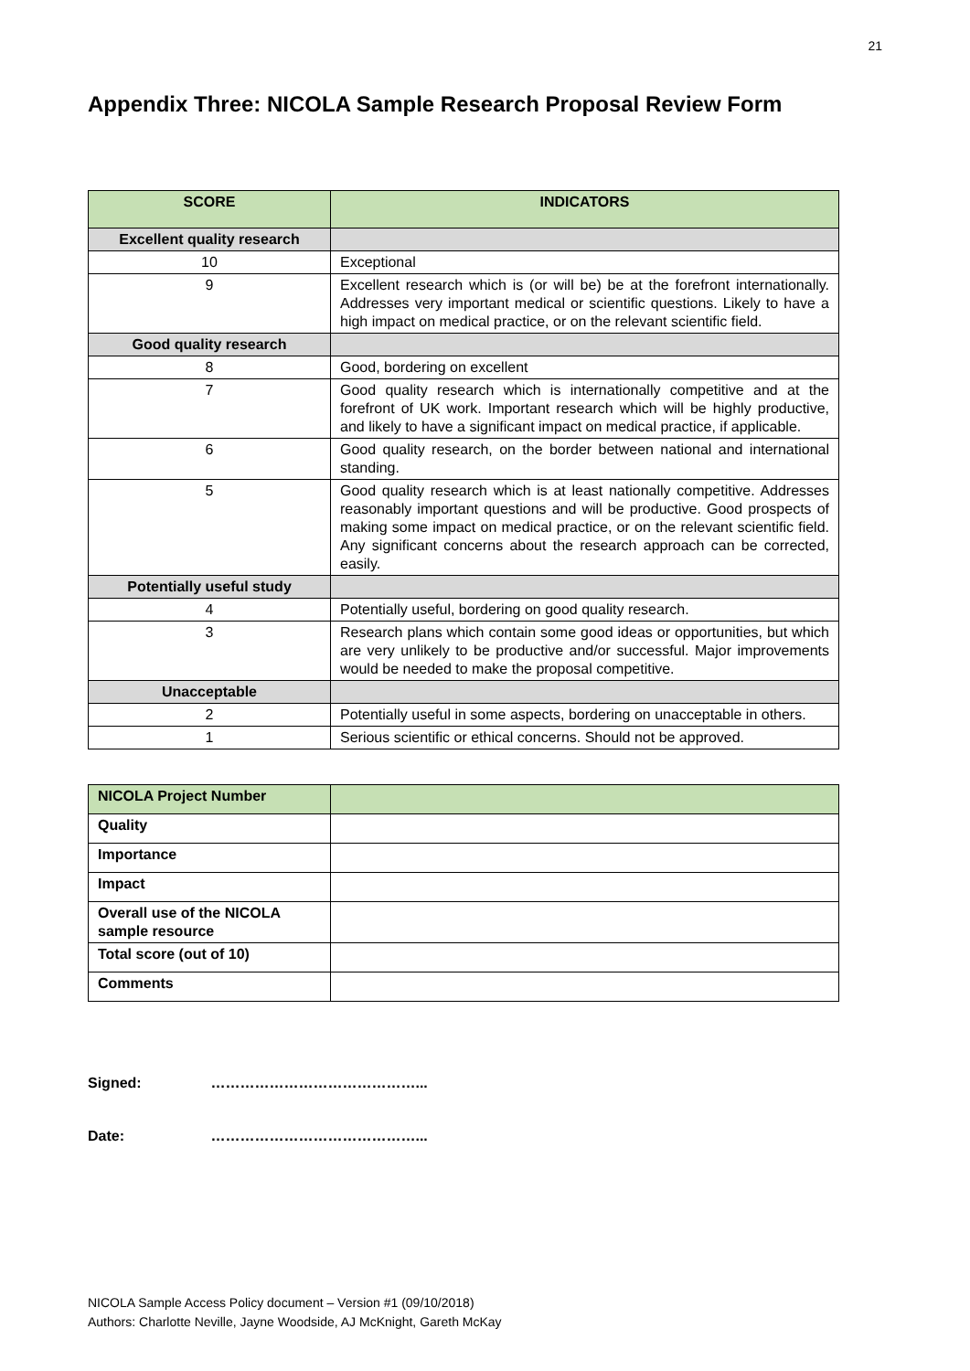21
Appendix Three: NICOLA Sample Research Proposal Review Form
| SCORE | INDICATORS |
| --- | --- |
| Excellent quality research | |
| 10 | Exceptional |
| 9 | Excellent research which is (or will be) be at the forefront internationally. Addresses very important medical or scientific questions. Likely to have a high impact on medical practice, or on the relevant scientific field. |
| Good quality research | |
| 8 | Good, bordering on excellent |
| 7 | Good quality research which is internationally competitive and at the forefront of UK work. Important research which will be highly productive, and likely to have a significant impact on medical practice, if applicable. |
| 6 | Good quality research, on the border between national and international standing. |
| 5 | Good quality research which is at least nationally competitive. Addresses reasonably important questions and will be productive. Good prospects of making some impact on medical practice, or on the relevant scientific field. Any significant concerns about the research approach can be corrected, easily. |
| Potentially useful study | |
| 4 | Potentially useful, bordering on good quality research. |
| 3 | Research plans which contain some good ideas or opportunities, but which are very unlikely to be productive and/or successful. Major improvements would be needed to make the proposal competitive. |
| Unacceptable | |
| 2 | Potentially useful in some aspects, bordering on unacceptable in others. |
| 1 | Serious scientific or ethical concerns. Should not be approved. |
| NICOLA Project Number | |
| Quality | |
| Importance | |
| Impact | |
| Overall use of the NICOLA sample resource | |
| Total score (out of 10) | |
| Comments | |
Signed: ……………………………………...
Date: ……………………………………...
NICOLA Sample Access Policy document – Version #1 (09/10/2018)
Authors: Charlotte Neville, Jayne Woodside, AJ McKnight, Gareth McKay